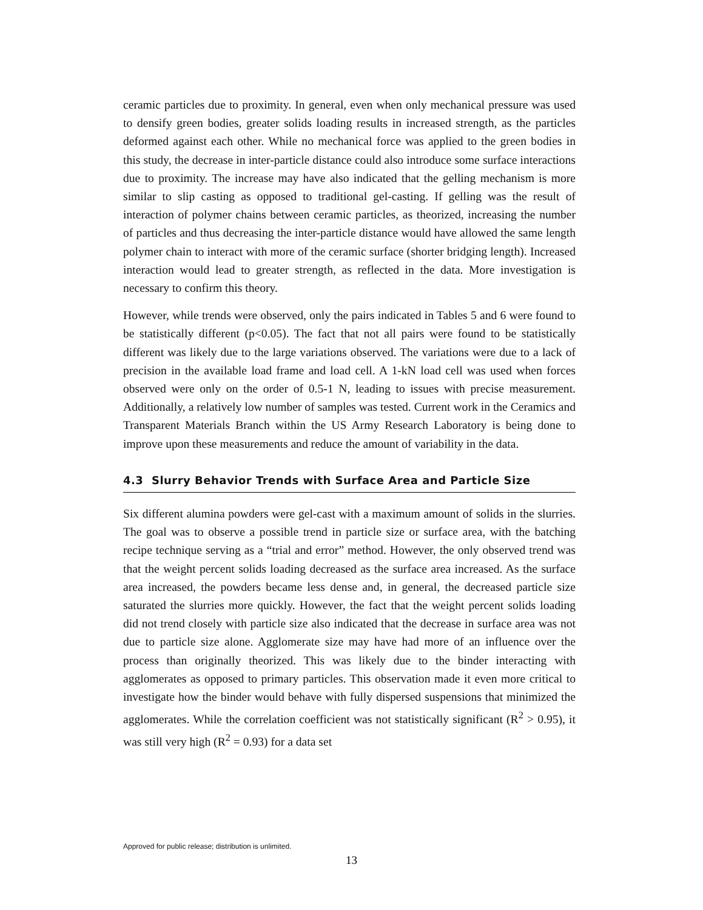ceramic particles due to proximity. In general, even when only mechanical pressure was used to densify green bodies, greater solids loading results in increased strength, as the particles deformed against each other. While no mechanical force was applied to the green bodies in this study, the decrease in inter-particle distance could also introduce some surface interactions due to proximity. The increase may have also indicated that the gelling mechanism is more similar to slip casting as opposed to traditional gel-casting. If gelling was the result of interaction of polymer chains between ceramic particles, as theorized, increasing the number of particles and thus decreasing the inter-particle distance would have allowed the same length polymer chain to interact with more of the ceramic surface (shorter bridging length). Increased interaction would lead to greater strength, as reflected in the data. More investigation is necessary to confirm this theory.
However, while trends were observed, only the pairs indicated in Tables 5 and 6 were found to be statistically different (p<0.05). The fact that not all pairs were found to be statistically different was likely due to the large variations observed. The variations were due to a lack of precision in the available load frame and load cell. A 1-kN load cell was used when forces observed were only on the order of 0.5-1 N, leading to issues with precise measurement. Additionally, a relatively low number of samples was tested. Current work in the Ceramics and Transparent Materials Branch within the US Army Research Laboratory is being done to improve upon these measurements and reduce the amount of variability in the data.
4.3 Slurry Behavior Trends with Surface Area and Particle Size
Six different alumina powders were gel-cast with a maximum amount of solids in the slurries. The goal was to observe a possible trend in particle size or surface area, with the batching recipe technique serving as a “trial and error” method. However, the only observed trend was that the weight percent solids loading decreased as the surface area increased. As the surface area increased, the powders became less dense and, in general, the decreased particle size saturated the slurries more quickly. However, the fact that the weight percent solids loading did not trend closely with particle size also indicated that the decrease in surface area was not due to particle size alone. Agglomerate size may have had more of an influence over the process than originally theorized. This was likely due to the binder interacting with agglomerates as opposed to primary particles. This observation made it even more critical to investigate how the binder would behave with fully dispersed suspensions that minimized the agglomerates. While the correlation coefficient was not statistically significant (R<sup>2</sup> > 0.95), it was still very high (R<sup>2</sup> = 0.93) for a data set
Approved for public release; distribution is unlimited.
13